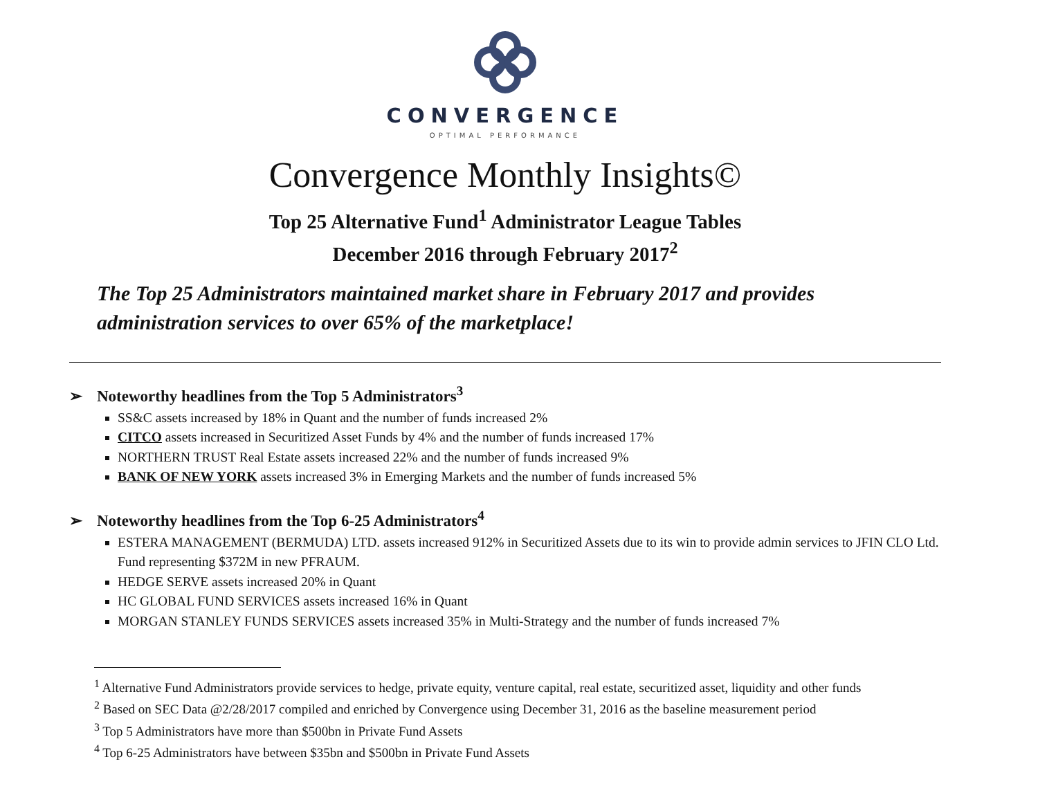CONVERGENCE
OPTIMAL PERFORMANCE
Convergence Monthly Insights©
Top 25 Alternative Fund<sup>1</sup> Administrator League Tables
December 2016 through February 2017<sup>2</sup>
The Top 25 Administrators maintained market share in February 2017 and provides administration services to over 65% of the marketplace!
➢ Noteworthy headlines from the Top 5 Administrators<sup>3</sup>
SS&C assets increased by 18% in Quant and the number of funds increased 2%
CITCO assets increased in Securitized Asset Funds by 4% and the number of funds increased 17%
NORTHERN TRUST Real Estate assets increased 22% and the number of funds increased 9%
BANK OF NEW YORK assets increased 3% in Emerging Markets and the number of funds increased 5%
➢ Noteworthy headlines from the Top 6-25 Administrators<sup>4</sup>
ESTERA MANAGEMENT (BERMUDA) LTD. assets increased 912% in Securitized Assets due to its win to provide admin services to JFIN CLO Ltd. Fund representing $372M in new PFRAUM.
HEDGE SERVE assets increased 20% in Quant
HC GLOBAL FUND SERVICES assets increased 16% in Quant
MORGAN STANLEY FUNDS SERVICES assets increased 35% in Multi-Strategy and the number of funds increased 7%
<sup>1</sup> Alternative Fund Administrators provide services to hedge, private equity, venture capital, real estate, securitized asset, liquidity and other funds
<sup>2</sup> Based on SEC Data @2/28/2017 compiled and enriched by Convergence using December 31, 2016 as the baseline measurement period
<sup>3</sup> Top 5 Administrators have more than $500bn in Private Fund Assets
<sup>4</sup> Top 6-25 Administrators have between $35bn and $500bn in Private Fund Assets